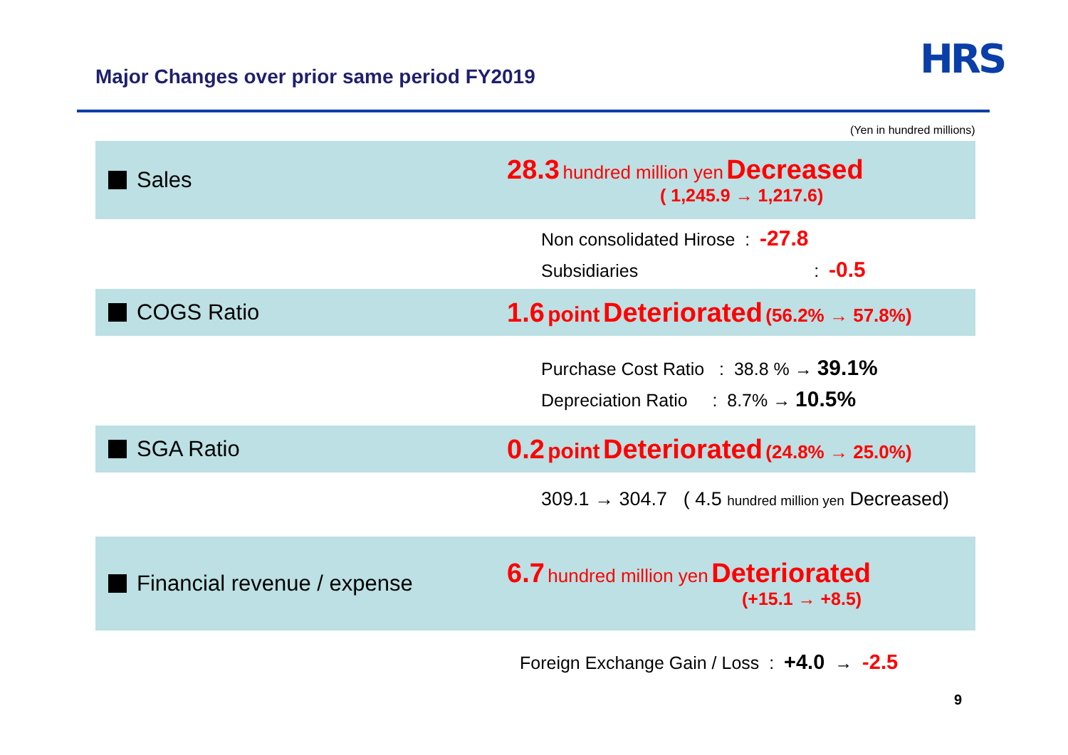Major Changes over prior same period FY2019
HRS
(Yen in hundred millions)
Sales
28.3 hundred million yen Decreased
( 1,245.9 → 1,217.6)
Non consolidated Hirose : -27.8
Subsidiaries : -0.5
COGS Ratio
1.6 point Deteriorated (56.2% → 57.8%)
Purchase Cost Ratio : 38.8 % → 39.1%
Depreciation Ratio : 8.7% → 10.5%
SGA Ratio
0.2 point Deteriorated (24.8% → 25.0%)
309.1 → 304.7 ( 4.5 hundred million yen Decreased)
Financial revenue / expense
6.7 hundred million yen Deteriorated
(+15.1 → +8.5)
Foreign Exchange Gain / Loss : +4.0 → -2.5
9